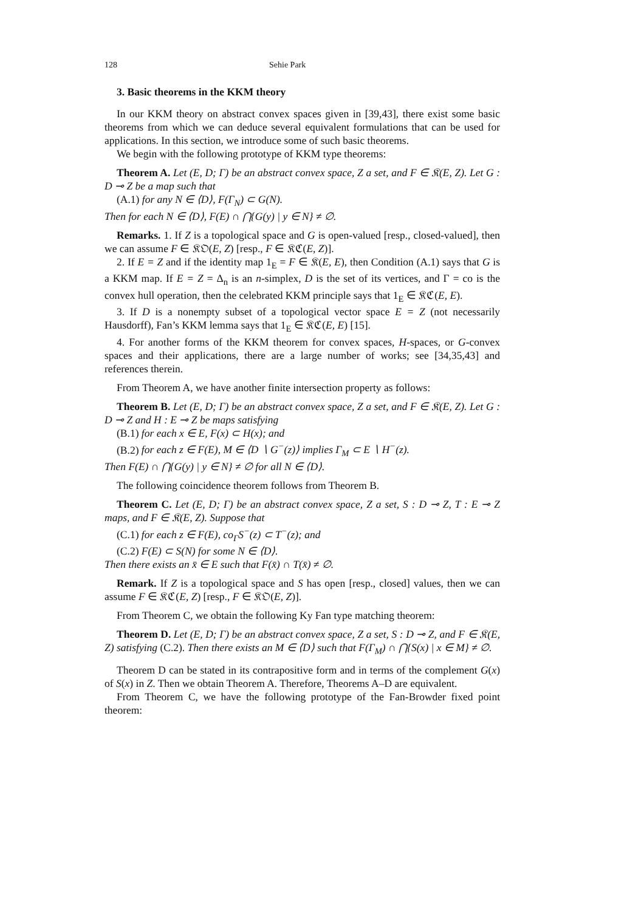128 Sehie Park
3. Basic theorems in the KKM theory
In our KKM theory on abstract convex spaces given in [39,43], there exist some basic theorems from which we can deduce several equivalent formulations that can be used for applications. In this section, we introduce some of such basic theorems.
We begin with the following prototype of KKM type theorems:
Theorem A. Let (E, D; Γ) be an abstract convex space, Z a set, and F ∈ 𝔎(E, Z). Let G : D ⊸ Z be a map such that
(A.1) for any N ∈ ⟨D⟩, F(Γ<sub>N</sub>) ⊂ G(N).
Then for each N ∈ ⟨D⟩, F(E) ∩ ⋂{G(y) | y ∈ N} ≠ ∅.
Remarks. 1. If Z is a topological space and G is open-valued [resp., closed-valued], then we can assume F ∈ 𝔎𝔒(E, Z) [resp., F ∈ 𝔎ℭ(E, Z)].
2. If E = Z and if the identity map 1<sub>E</sub> = F ∈ 𝔎(E, E), then Condition (A.1) says that G is a KKM map. If E = Z = Δ<sub>n</sub> is an n-simplex, D is the set of its vertices, and Γ = co is the convex hull operation, then the celebrated KKM principle says that 1<sub>E</sub> ∈ 𝔎ℭ(E, E).
3. If D is a nonempty subset of a topological vector space E = Z (not necessarily Hausdorff), Fan’s KKM lemma says that 1<sub>E</sub> ∈ 𝔎ℭ(E, E) [15].
4. For another forms of the KKM theorem for convex spaces, H-spaces, or G-convex spaces and their applications, there are a large number of works; see [34,35,43] and references therein.
From Theorem A, we have another finite intersection property as follows:
Theorem B. Let (E, D; Γ) be an abstract convex space, Z a set, and F ∈ 𝔎(E, Z). Let G : D ⊸ Z and H : E ⊸ Z be maps satisfying
(B.1) for each x ∈ E, F(x) ⊂ H(x); and
(B.2) for each z ∈ F(E), M ∈ ⟨D ∖ G<sup>−</sup>(z)⟩ implies Γ<sub>M</sub> ⊂ E ∖ H<sup>−</sup>(z).
Then F(E) ∩ ⋂{G(y) | y ∈ N} ≠ ∅ for all N ∈ ⟨D⟩.
The following coincidence theorem follows from Theorem B.
Theorem C. Let (E, D; Γ) be an abstract convex space, Z a set, S : D ⊸ Z, T : E ⊸ Z maps, and F ∈ 𝔎(E, Z). Suppose that
(C.1) for each z ∈ F(E), co<sub>Γ</sub>S<sup>−</sup>(z) ⊂ T<sup>−</sup>(z); and
(C.2) F(E) ⊂ S(N) for some N ∈ ⟨D⟩.
Then there exists an x̄ ∈ E such that F(x̄) ∩ T(x̄) ≠ ∅.
Remark. If Z is a topological space and S has open [resp., closed] values, then we can assume F ∈ 𝔎ℭ(E, Z) [resp., F ∈ 𝔎𝔒(E, Z)].
From Theorem C, we obtain the following Ky Fan type matching theorem:
Theorem D. Let (E, D; Γ) be an abstract convex space, Z a set, S : D ⊸ Z, and F ∈ 𝔎(E, Z) satisfying (C.2). Then there exists an M ∈ ⟨D⟩ such that F(Γ<sub>M</sub>) ∩ ⋂{S(x) | x ∈ M} ≠ ∅.
Theorem D can be stated in its contrapositive form and in terms of the complement G(x) of S(x) in Z. Then we obtain Theorem A. Therefore, Theorems A–D are equivalent.
From Theorem C, we have the following prototype of the Fan-Browder fixed point theorem: